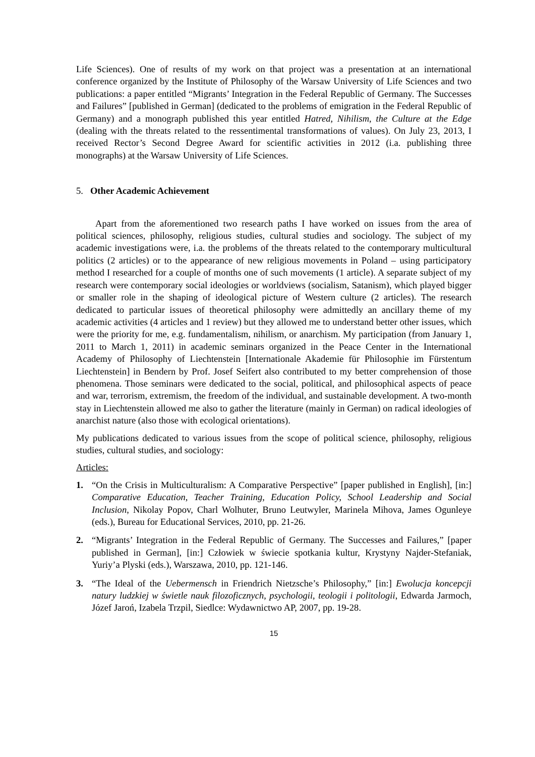Life Sciences). One of results of my work on that project was a presentation at an international conference organized by the Institute of Philosophy of the Warsaw University of Life Sciences and two publications: a paper entitled “Migrants’ Integration in the Federal Republic of Germany. The Successes and Failures” [published in German] (dedicated to the problems of emigration in the Federal Republic of Germany) and a monograph published this year entitled Hatred, Nihilism, the Culture at the Edge (dealing with the threats related to the ressentimental transformations of values). On July 23, 2013, I received Rector’s Second Degree Award for scientific activities in 2012 (i.a. publishing three monographs) at the Warsaw University of Life Sciences.
5. Other Academic Achievement
Apart from the aforementioned two research paths I have worked on issues from the area of political sciences, philosophy, religious studies, cultural studies and sociology. The subject of my academic investigations were, i.a. the problems of the threats related to the contemporary multicultural politics (2 articles) or to the appearance of new religious movements in Poland – using participatory method I researched for a couple of months one of such movements (1 article). A separate subject of my research were contemporary social ideologies or worldviews (socialism, Satanism), which played bigger or smaller role in the shaping of ideological picture of Western culture (2 articles). The research dedicated to particular issues of theoretical philosophy were admittedly an ancillary theme of my academic activities (4 articles and 1 review) but they allowed me to understand better other issues, which were the priority for me, e.g. fundamentalism, nihilism, or anarchism. My participation (from January 1, 2011 to March 1, 2011) in academic seminars organized in the Peace Center in the International Academy of Philosophy of Liechtenstein [Internationale Akademie für Philosophie im Fürstentum Liechtenstein] in Bendern by Prof. Josef Seifert also contributed to my better comprehension of those phenomena. Those seminars were dedicated to the social, political, and philosophical aspects of peace and war, terrorism, extremism, the freedom of the individual, and sustainable development. A two-month stay in Liechtenstein allowed me also to gather the literature (mainly in German) on radical ideologies of anarchist nature (also those with ecological orientations).
My publications dedicated to various issues from the scope of political science, philosophy, religious studies, cultural studies, and sociology:
Articles:
1. “On the Crisis in Multiculturalism: A Comparative Perspective” [paper published in English], [in:] Comparative Education, Teacher Training, Education Policy, School Leadership and Social Inclusion, Nikolay Popov, Charl Wolhuter, Bruno Leutwyler, Marinela Mihova, James Ogunleye (eds.), Bureau for Educational Services, 2010, pp. 21-26.
2. “Migrants’ Integration in the Federal Republic of Germany. The Successes and Failures,” [paper published in German], [in:] Człowiek w świecie spotkania kultur, Krystyny Najder-Stefaniak, Yuriy’a Plyski (eds.), Warszawa, 2010, pp. 121-146.
3. “The Ideal of the Uebermensch in Friendrich Nietzsche’s Philosophy,” [in:] Ewolucja koncepcji natury ludzkiej w świetle nauk filozoficznych, psychologii, teologii i politologii, Edwarda Jarmoch, Józef Jaroń, Izabela Trzpil, Siedlce: Wydawnictwo AP, 2007, pp. 19-28.
15